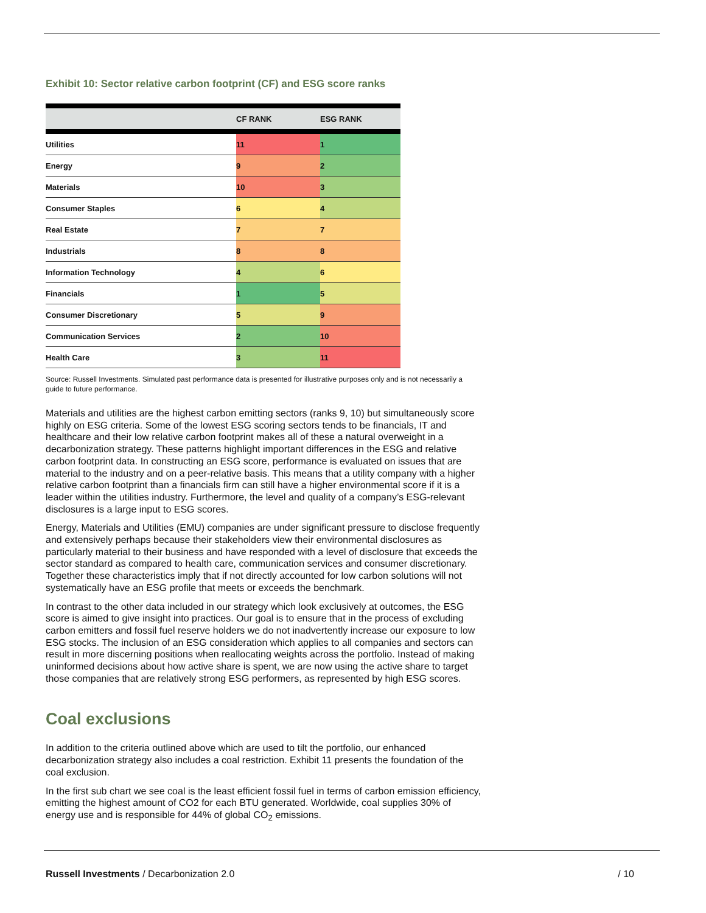Exhibit 10: Sector relative carbon footprint (CF) and ESG score ranks
| | CF RANK | ESG RANK |
| --- | --- | --- |
| Utilities | 11 | 1 |
| Energy | 9 | 2 |
| Materials | 10 | 3 |
| Consumer Staples | 6 | 4 |
| Real Estate | 7 | 7 |
| Industrials | 8 | 8 |
| Information Technology | 4 | 6 |
| Financials | 1 | 5 |
| Consumer Discretionary | 5 | 9 |
| Communication Services | 2 | 10 |
| Health Care | 3 | 11 |
Source: Russell Investments. Simulated past performance data is presented for illustrative purposes only and is not necessarily a guide to future performance.
Materials and utilities are the highest carbon emitting sectors (ranks 9, 10) but simultaneously score highly on ESG criteria. Some of the lowest ESG scoring sectors tends to be financials, IT and healthcare and their low relative carbon footprint makes all of these a natural overweight in a decarbonization strategy. These patterns highlight important differences in the ESG and relative carbon footprint data. In constructing an ESG score, performance is evaluated on issues that are material to the industry and on a peer-relative basis. This means that a utility company with a higher relative carbon footprint than a financials firm can still have a higher environmental score if it is a leader within the utilities industry. Furthermore, the level and quality of a company’s ESG-relevant disclosures is a large input to ESG scores.
Energy, Materials and Utilities (EMU) companies are under significant pressure to disclose frequently and extensively perhaps because their stakeholders view their environmental disclosures as particularly material to their business and have responded with a level of disclosure that exceeds the sector standard as compared to health care, communication services and consumer discretionary. Together these characteristics imply that if not directly accounted for low carbon solutions will not systematically have an ESG profile that meets or exceeds the benchmark.
In contrast to the other data included in our strategy which look exclusively at outcomes, the ESG score is aimed to give insight into practices. Our goal is to ensure that in the process of excluding carbon emitters and fossil fuel reserve holders we do not inadvertently increase our exposure to low ESG stocks. The inclusion of an ESG consideration which applies to all companies and sectors can result in more discerning positions when reallocating weights across the portfolio. Instead of making uninformed decisions about how active share is spent, we are now using the active share to target those companies that are relatively strong ESG performers, as represented by high ESG scores.
Coal exclusions
In addition to the criteria outlined above which are used to tilt the portfolio, our enhanced decarbonization strategy also includes a coal restriction. Exhibit 11 presents the foundation of the coal exclusion.
In the first sub chart we see coal is the least efficient fossil fuel in terms of carbon emission efficiency, emitting the highest amount of CO2 for each BTU generated. Worldwide, coal supplies 30% of energy use and is responsible for 44% of global CO<sub>2</sub> emissions.
Russell Investments / Decarbonization 2.0 / 10